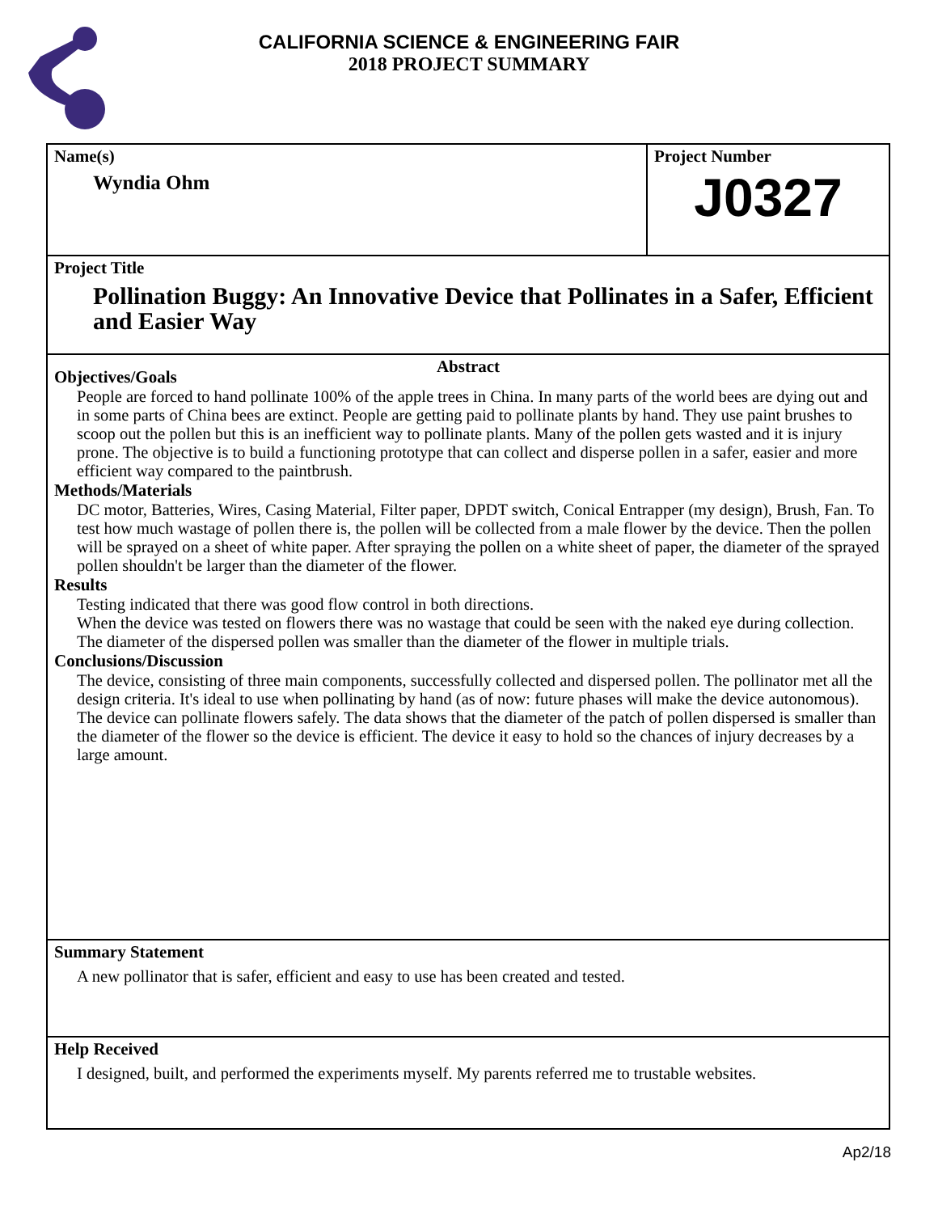CALIFORNIA SCIENCE & ENGINEERING FAIR
2018 PROJECT SUMMARY
Name(s)
Wyndia Ohm
Project Number
J0327
Project Title
Pollination Buggy: An Innovative Device that Pollinates in a Safer, Efficient and Easier Way
Abstract
Objectives/Goals
People are forced to hand pollinate 100% of the apple trees in China. In many parts of the world bees are dying out and in some parts of China bees are extinct. People are getting paid to pollinate plants by hand. They use paint brushes to scoop out the pollen but this is an inefficient way to pollinate plants. Many of the pollen gets wasted and it is injury prone. The objective is to build a functioning prototype that can collect and disperse pollen in a safer, easier and more efficient way compared to the paintbrush.
Methods/Materials
DC motor, Batteries, Wires, Casing Material, Filter paper, DPDT switch, Conical Entrapper (my design), Brush, Fan. To test how much wastage of pollen there is, the pollen will be collected from a male flower by the device. Then the pollen will be sprayed on a sheet of white paper. After spraying the pollen on a white sheet of paper, the diameter of the sprayed pollen shouldn't be larger than the diameter of the flower.
Results
Testing indicated that there was good flow control in both directions.
When the device was tested on flowers there was no wastage that could be seen with the naked eye during collection. The diameter of the dispersed pollen was smaller than the diameter of the flower in multiple trials.
Conclusions/Discussion
The device, consisting of three main components, successfully collected and dispersed pollen. The pollinator met all the design criteria. It's ideal to use when pollinating by hand (as of now: future phases will make the device autonomous). The device can pollinate flowers safely. The data shows that the diameter of the patch of pollen dispersed is smaller than the diameter of the flower so the device is efficient. The device it easy to hold so the chances of injury decreases by a large amount.
Summary Statement
A new pollinator that is safer, efficient and easy to use has been created and tested.
Help Received
I designed, built, and performed the experiments myself. My parents referred me to trustable websites.
Ap2/18